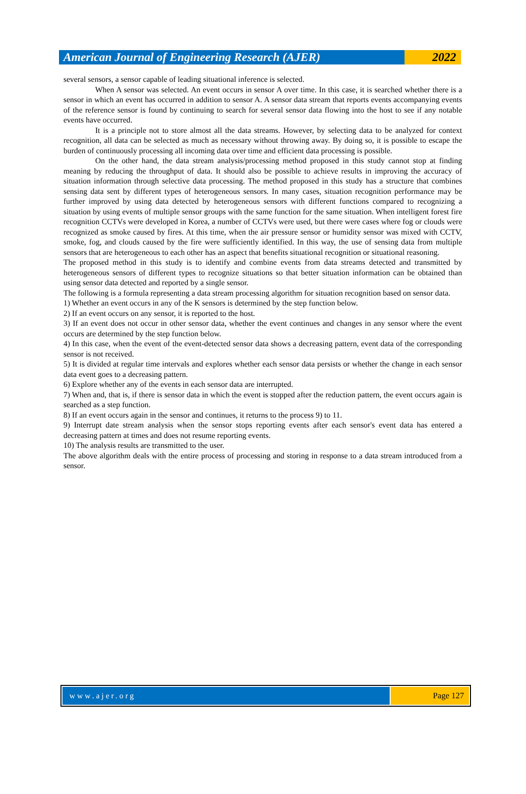American Journal of Engineering Research (AJER)
2022
several sensors, a sensor capable of leading situational inference is selected.
When A sensor was selected. An event occurs in sensor A over time. In this case, it is searched whether there is a sensor in which an event has occurred in addition to sensor A. A sensor data stream that reports events accompanying events of the reference sensor is found by continuing to search for several sensor data flowing into the host to see if any notable events have occurred.
It is a principle not to store almost all the data streams. However, by selecting data to be analyzed for context recognition, all data can be selected as much as necessary without throwing away. By doing so, it is possible to escape the burden of continuously processing all incoming data over time and efficient data processing is possible.
On the other hand, the data stream analysis/processing method proposed in this study cannot stop at finding meaning by reducing the throughput of data. It should also be possible to achieve results in improving the accuracy of situation information through selective data processing. The method proposed in this study has a structure that combines sensing data sent by different types of heterogeneous sensors. In many cases, situation recognition performance may be further improved by using data detected by heterogeneous sensors with different functions compared to recognizing a situation by using events of multiple sensor groups with the same function for the same situation. When intelligent forest fire recognition CCTVs were developed in Korea, a number of CCTVs were used, but there were cases where fog or clouds were recognized as smoke caused by fires. At this time, when the air pressure sensor or humidity sensor was mixed with CCTV, smoke, fog, and clouds caused by the fire were sufficiently identified. In this way, the use of sensing data from multiple sensors that are heterogeneous to each other has an aspect that benefits situational recognition or situational reasoning.
The proposed method in this study is to identify and combine events from data streams detected and transmitted by heterogeneous sensors of different types to recognize situations so that better situation information can be obtained than using sensor data detected and reported by a single sensor.
The following is a formula representing a data stream processing algorithm for situation recognition based on sensor data.
1) Whether an event occurs in any of the K sensors is determined by the step function below.
2) If an event occurs on any sensor, it is reported to the host.
3) If an event does not occur in other sensor data, whether the event continues and changes in any sensor where the event occurs are determined by the step function below.
4) In this case, when the event of the event-detected sensor data shows a decreasing pattern, event data of the corresponding sensor is not received.
5) It is divided at regular time intervals and explores whether each sensor data persists or whether the change in each sensor data event goes to a decreasing pattern.
6) Explore whether any of the events in each sensor data are interrupted.
7) When and, that is, if there is sensor data in which the event is stopped after the reduction pattern, the event occurs again is searched as a step function.
8) If an event occurs again in the sensor and continues, it returns to the process 9) to 11.
9) Interrupt date stream analysis when the sensor stops reporting events after each sensor's event data has entered a decreasing pattern at times and does not resume reporting events.
10) The analysis results are transmitted to the user.
The above algorithm deals with the entire process of processing and storing in response to a data stream introduced from a sensor.
www.ajer.org Page 127